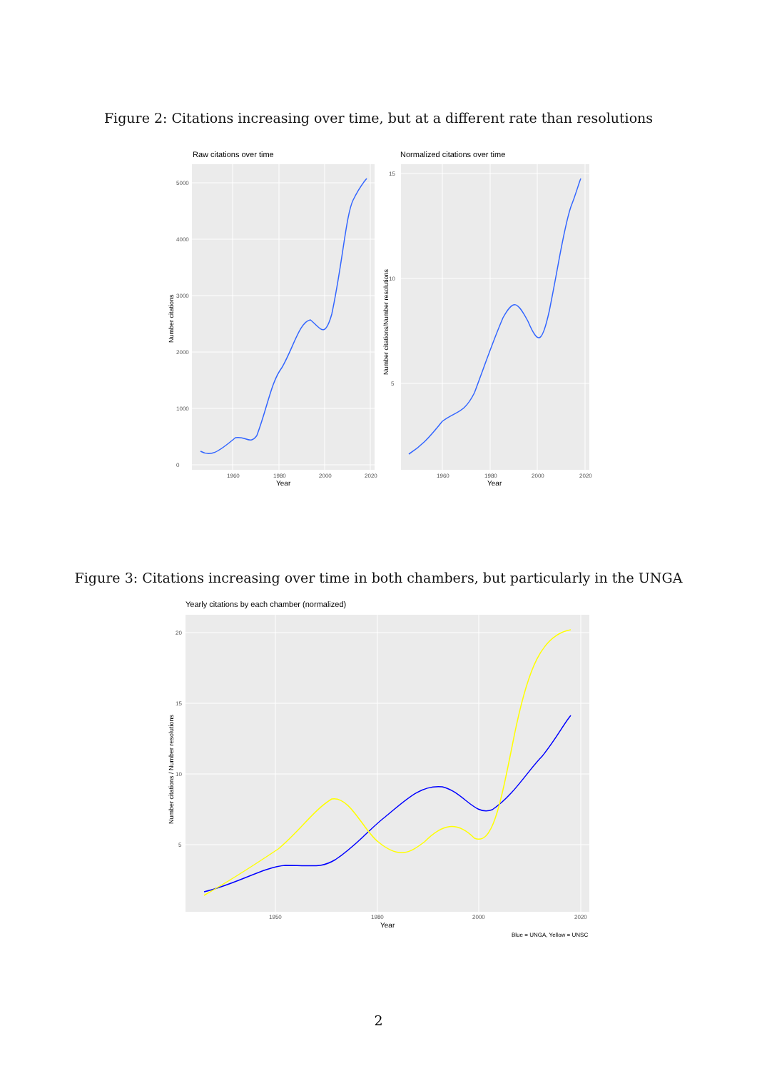Figure 2: Citations increasing over time, but at a different rate than resolutions
Raw citations over time
0
1000
2000
3000
4000
5000
1960
1980
2000
2020
Year
Number citations
Normalized citations over time
5
10
15
1960
1980
2000
2020
Year
Number citations/Number resolutions
Figure 3: Citations increasing over time in both chambers, but particularly in the UNGA
Yearly citations by each chamber (normalized)
5
10
15
20
1950
1980
2000
2020
Year
Number citations / Number resolutions
Blue = UNGA, Yellow = UNSC
2